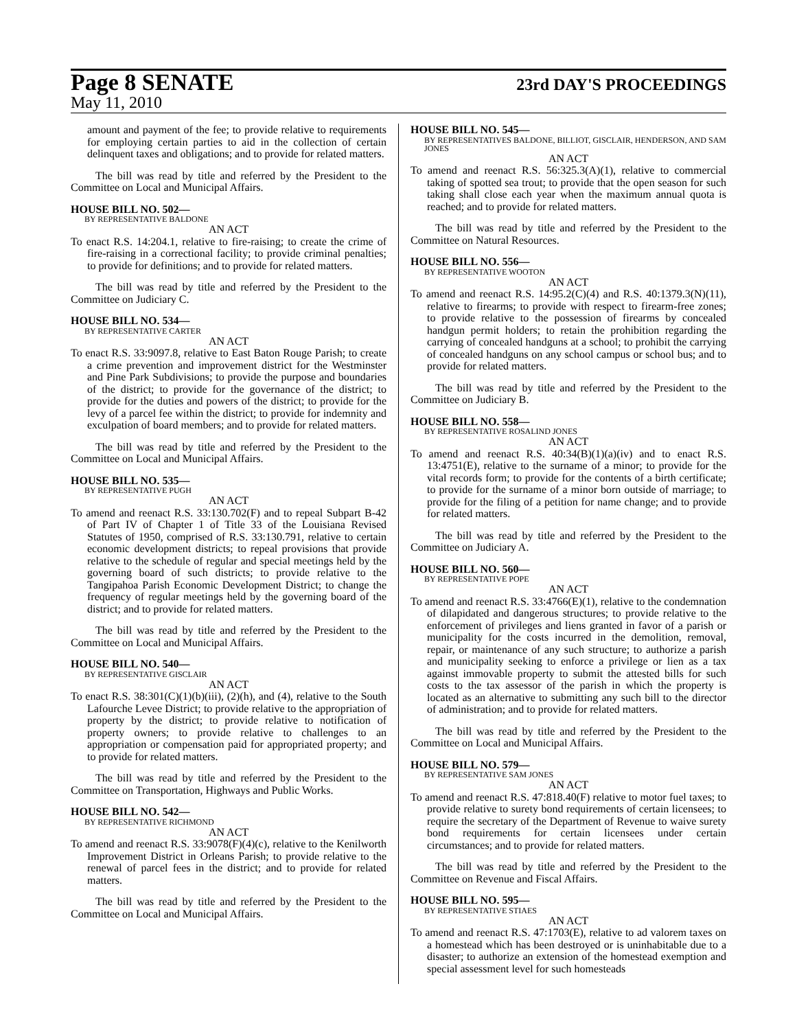Page 8 SENATE
23rd DAY'S PROCEEDINGS
May 11, 2010
amount and payment of the fee; to provide relative to requirements for employing certain parties to aid in the collection of certain delinquent taxes and obligations; and to provide for related matters.
The bill was read by title and referred by the President to the Committee on Local and Municipal Affairs.
HOUSE BILL NO. 502—
BY REPRESENTATIVE BALDONE
AN ACT
To enact R.S. 14:204.1, relative to fire-raising; to create the crime of fire-raising in a correctional facility; to provide criminal penalties; to provide for definitions; and to provide for related matters.
The bill was read by title and referred by the President to the Committee on Judiciary C.
HOUSE BILL NO. 534—
BY REPRESENTATIVE CARTER
AN ACT
To enact R.S. 33:9097.8, relative to East Baton Rouge Parish; to create a crime prevention and improvement district for the Westminster and Pine Park Subdivisions; to provide the purpose and boundaries of the district; to provide for the governance of the district; to provide for the duties and powers of the district; to provide for the levy of a parcel fee within the district; to provide for indemnity and exculpation of board members; and to provide for related matters.
The bill was read by title and referred by the President to the Committee on Local and Municipal Affairs.
HOUSE BILL NO. 535—
BY REPRESENTATIVE PUGH
AN ACT
To amend and reenact R.S. 33:130.702(F) and to repeal Subpart B-42 of Part IV of Chapter 1 of Title 33 of the Louisiana Revised Statutes of 1950, comprised of R.S. 33:130.791, relative to certain economic development districts; to repeal provisions that provide relative to the schedule of regular and special meetings held by the governing board of such districts; to provide relative to the Tangipahoa Parish Economic Development District; to change the frequency of regular meetings held by the governing board of the district; and to provide for related matters.
The bill was read by title and referred by the President to the Committee on Local and Municipal Affairs.
HOUSE BILL NO. 540—
BY REPRESENTATIVE GISCLAIR
AN ACT
To enact R.S. 38:301(C)(1)(b)(iii), (2)(h), and (4), relative to the South Lafourche Levee District; to provide relative to the appropriation of property by the district; to provide relative to notification of property owners; to provide relative to challenges to an appropriation or compensation paid for appropriated property; and to provide for related matters.
The bill was read by title and referred by the President to the Committee on Transportation, Highways and Public Works.
HOUSE BILL NO. 542—
BY REPRESENTATIVE RICHMOND
AN ACT
To amend and reenact R.S. 33:9078(F)(4)(c), relative to the Kenilworth Improvement District in Orleans Parish; to provide relative to the renewal of parcel fees in the district; and to provide for related matters.
The bill was read by title and referred by the President to the Committee on Local and Municipal Affairs.
HOUSE BILL NO. 545—
BY REPRESENTATIVES BALDONE, BILLIOT, GISCLAIR, HENDERSON, AND SAM JONES
AN ACT
To amend and reenact R.S. 56:325.3(A)(1), relative to commercial taking of spotted sea trout; to provide that the open season for such taking shall close each year when the maximum annual quota is reached; and to provide for related matters.
The bill was read by title and referred by the President to the Committee on Natural Resources.
HOUSE BILL NO. 556—
BY REPRESENTATIVE WOOTON
AN ACT
To amend and reenact R.S. 14:95.2(C)(4) and R.S. 40:1379.3(N)(11), relative to firearms; to provide with respect to firearm-free zones; to provide relative to the possession of firearms by concealed handgun permit holders; to retain the prohibition regarding the carrying of concealed handguns at a school; to prohibit the carrying of concealed handguns on any school campus or school bus; and to provide for related matters.
The bill was read by title and referred by the President to the Committee on Judiciary B.
HOUSE BILL NO. 558—
BY REPRESENTATIVE ROSALIND JONES
AN ACT
To amend and reenact R.S. 40:34(B)(1)(a)(iv) and to enact R.S. 13:4751(E), relative to the surname of a minor; to provide for the vital records form; to provide for the contents of a birth certificate; to provide for the surname of a minor born outside of marriage; to provide for the filing of a petition for name change; and to provide for related matters.
The bill was read by title and referred by the President to the Committee on Judiciary A.
HOUSE BILL NO. 560—
BY REPRESENTATIVE POPE
AN ACT
To amend and reenact R.S. 33:4766(E)(1), relative to the condemnation of dilapidated and dangerous structures; to provide relative to the enforcement of privileges and liens granted in favor of a parish or municipality for the costs incurred in the demolition, removal, repair, or maintenance of any such structure; to authorize a parish and municipality seeking to enforce a privilege or lien as a tax against immovable property to submit the attested bills for such costs to the tax assessor of the parish in which the property is located as an alternative to submitting any such bill to the director of administration; and to provide for related matters.
The bill was read by title and referred by the President to the Committee on Local and Municipal Affairs.
HOUSE BILL NO. 579—
BY REPRESENTATIVE SAM JONES
AN ACT
To amend and reenact R.S. 47:818.40(F) relative to motor fuel taxes; to provide relative to surety bond requirements of certain licensees; to require the secretary of the Department of Revenue to waive surety bond requirements for certain licensees under certain circumstances; and to provide for related matters.
The bill was read by title and referred by the President to the Committee on Revenue and Fiscal Affairs.
HOUSE BILL NO. 595—
BY REPRESENTATIVE STIAES
AN ACT
To amend and reenact R.S. 47:1703(E), relative to ad valorem taxes on a homestead which has been destroyed or is uninhabitable due to a disaster; to authorize an extension of the homestead exemption and special assessment level for such homesteads